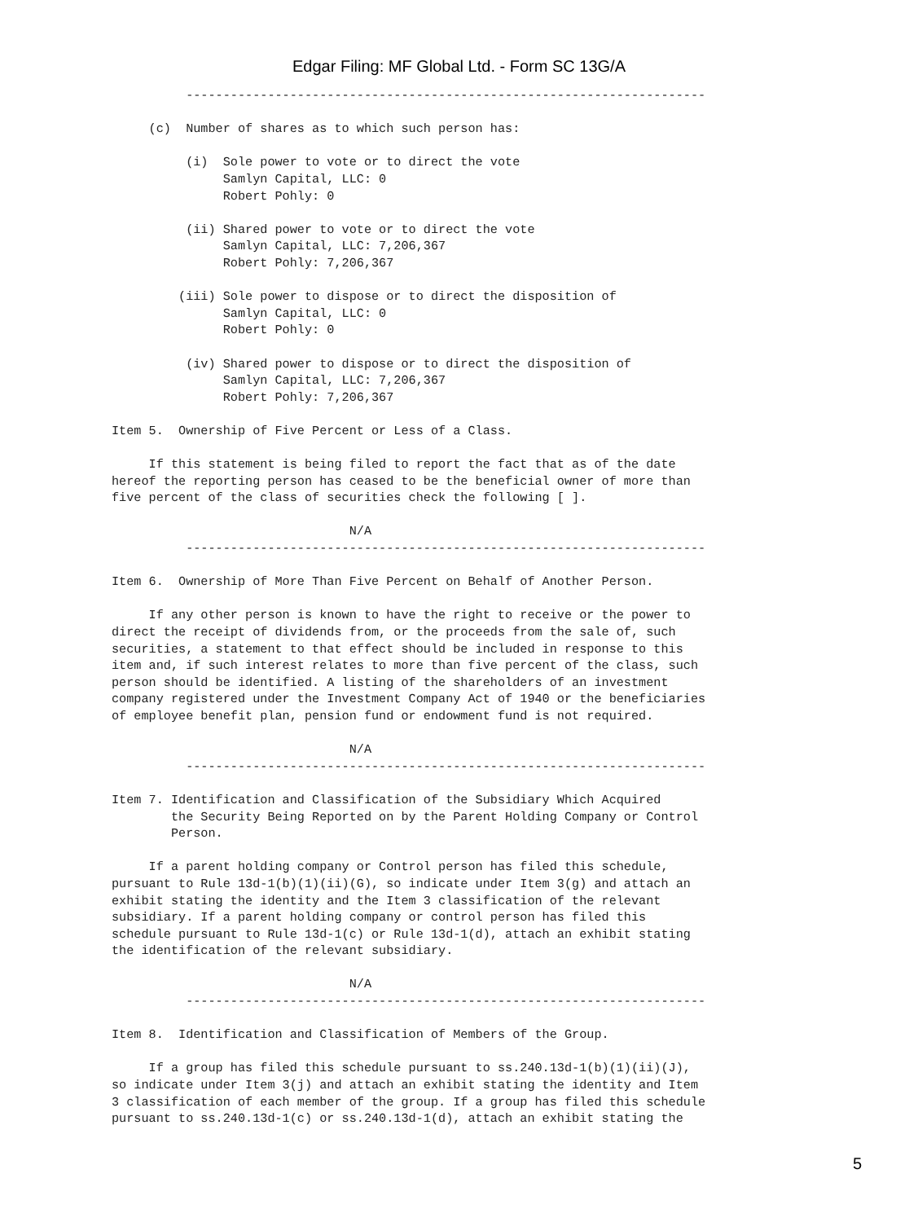Edgar Filing: MF Global Ltd. - Form SC 13G/A
          ----------------------------------------------------------------------

     (c)  Number of shares as to which such person has:

          (i)  Sole power to vote or to direct the vote
               Samlyn Capital, LLC: 0
               Robert Pohly: 0

          (ii) Shared power to vote or to direct the vote
               Samlyn Capital, LLC: 7,206,367
               Robert Pohly: 7,206,367

         (iii) Sole power to dispose or to direct the disposition of
               Samlyn Capital, LLC: 0
               Robert Pohly: 0

          (iv) Shared power to dispose or to direct the disposition of
               Samlyn Capital, LLC: 7,206,367
               Robert Pohly: 7,206,367

Item 5.  Ownership of Five Percent or Less of a Class.

     If this statement is being filed to report the fact that as of the date
hereof the reporting person has ceased to be the beneficial owner of more than
five percent of the class of securities check the following [ ].

                                N/A
          ----------------------------------------------------------------------

Item 6.  Ownership of More Than Five Percent on Behalf of Another Person.

     If any other person is known to have the right to receive or the power to
direct the receipt of dividends from, or the proceeds from the sale of, such
securities, a statement to that effect should be included in response to this
item and, if such interest relates to more than five percent of the class, such
person should be identified. A listing of the shareholders of an investment
company registered under the Investment Company Act of 1940 or the beneficiaries
of employee benefit plan, pension fund or endowment fund is not required.

                                N/A
          ----------------------------------------------------------------------

Item 7. Identification and Classification of the Subsidiary Which Acquired
        the Security Being Reported on by the Parent Holding Company or Control
        Person.

     If a parent holding company or Control person has filed this schedule,
pursuant to Rule 13d-1(b)(1)(ii)(G), so indicate under Item 3(g) and attach an
exhibit stating the identity and the Item 3 classification of the relevant
subsidiary. If a parent holding company or control person has filed this
schedule pursuant to Rule 13d-1(c) or Rule 13d-1(d), attach an exhibit stating
the identification of the relevant subsidiary.

                                N/A
          ----------------------------------------------------------------------

Item 8.  Identification and Classification of Members of the Group.

     If a group has filed this schedule pursuant to ss.240.13d-1(b)(1)(ii)(J),
so indicate under Item 3(j) and attach an exhibit stating the identity and Item
3 classification of each member of the group. If a group has filed this schedule
pursuant to ss.240.13d-1(c) or ss.240.13d-1(d), attach an exhibit stating the
5